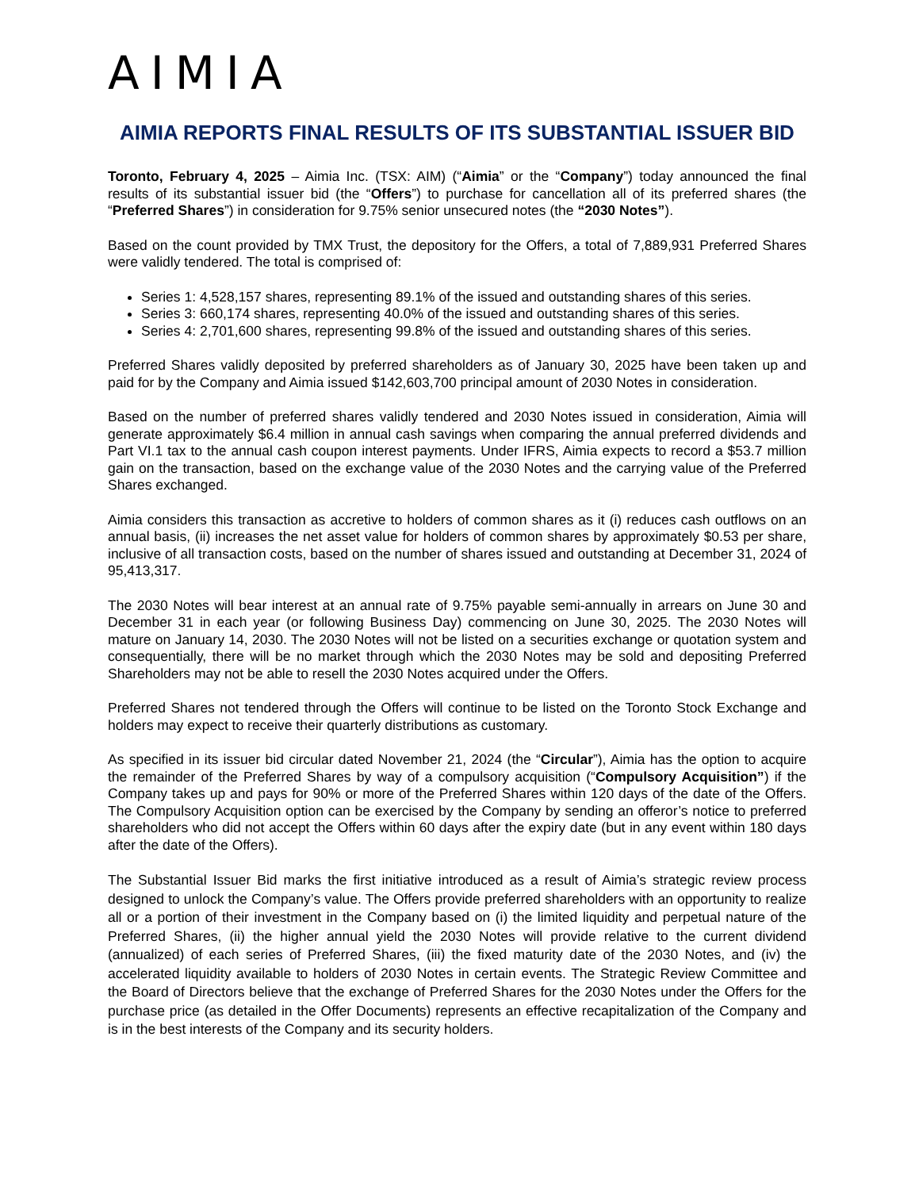AIMIA
AIMIA REPORTS FINAL RESULTS OF ITS SUBSTANTIAL ISSUER BID
Toronto, February 4, 2025 – Aimia Inc. (TSX: AIM) (“Aimia” or the “Company”) today announced the final results of its substantial issuer bid (the “Offers”) to purchase for cancellation all of its preferred shares (the “Preferred Shares”) in consideration for 9.75% senior unsecured notes (the “2030 Notes”).
Based on the count provided by TMX Trust, the depository for the Offers, a total of 7,889,931 Preferred Shares were validly tendered. The total is comprised of:
Series 1: 4,528,157 shares, representing 89.1% of the issued and outstanding shares of this series.
Series 3: 660,174 shares, representing 40.0% of the issued and outstanding shares of this series.
Series 4: 2,701,600 shares, representing 99.8% of the issued and outstanding shares of this series.
Preferred Shares validly deposited by preferred shareholders as of January 30, 2025 have been taken up and paid for by the Company and Aimia issued $142,603,700 principal amount of 2030 Notes in consideration.
Based on the number of preferred shares validly tendered and 2030 Notes issued in consideration, Aimia will generate approximately $6.4 million in annual cash savings when comparing the annual preferred dividends and Part VI.1 tax to the annual cash coupon interest payments. Under IFRS, Aimia expects to record a $53.7 million gain on the transaction, based on the exchange value of the 2030 Notes and the carrying value of the Preferred Shares exchanged.
Aimia considers this transaction as accretive to holders of common shares as it (i) reduces cash outflows on an annual basis, (ii) increases the net asset value for holders of common shares by approximately $0.53 per share, inclusive of all transaction costs, based on the number of shares issued and outstanding at December 31, 2024 of 95,413,317.
The 2030 Notes will bear interest at an annual rate of 9.75% payable semi-annually in arrears on June 30 and December 31 in each year (or following Business Day) commencing on June 30, 2025. The 2030 Notes will mature on January 14, 2030. The 2030 Notes will not be listed on a securities exchange or quotation system and consequentially, there will be no market through which the 2030 Notes may be sold and depositing Preferred Shareholders may not be able to resell the 2030 Notes acquired under the Offers.
Preferred Shares not tendered through the Offers will continue to be listed on the Toronto Stock Exchange and holders may expect to receive their quarterly distributions as customary.
As specified in its issuer bid circular dated November 21, 2024 (the “Circular”), Aimia has the option to acquire the remainder of the Preferred Shares by way of a compulsory acquisition (“Compulsory Acquisition”) if the Company takes up and pays for 90% or more of the Preferred Shares within 120 days of the date of the Offers. The Compulsory Acquisition option can be exercised by the Company by sending an offeror’s notice to preferred shareholders who did not accept the Offers within 60 days after the expiry date (but in any event within 180 days after the date of the Offers).
The Substantial Issuer Bid marks the first initiative introduced as a result of Aimia’s strategic review process designed to unlock the Company’s value. The Offers provide preferred shareholders with an opportunity to realize all or a portion of their investment in the Company based on (i) the limited liquidity and perpetual nature of the Preferred Shares, (ii) the higher annual yield the 2030 Notes will provide relative to the current dividend (annualized) of each series of Preferred Shares, (iii) the fixed maturity date of the 2030 Notes, and (iv) the accelerated liquidity available to holders of 2030 Notes in certain events. The Strategic Review Committee and the Board of Directors believe that the exchange of Preferred Shares for the 2030 Notes under the Offers for the purchase price (as detailed in the Offer Documents) represents an effective recapitalization of the Company and is in the best interests of the Company and its security holders.